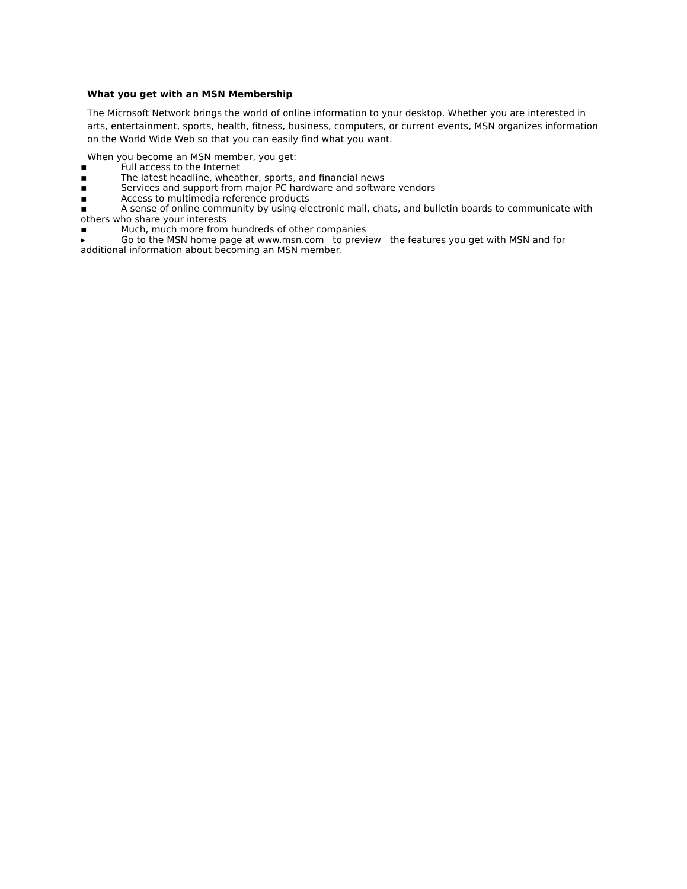What you get with an MSN Membership
The Microsoft Network brings the world of online information to your desktop. Whether you are interested in arts, entertainment, sports, health, fitness, business, computers, or current events, MSN organizes information on the World Wide Web so that you can easily find what you want.
When you become an MSN member, you get:
▪ Full access to the Internet
▪ The latest headline, wheather, sports, and financial news
▪ Services and support from major PC hardware and software vendors
▪ Access to multimedia reference products
▪ A sense of online community by using electronic mail, chats, and bulletin boards to communicate with others who share your interests
▪ Much, much more from hundreds of other companies
▸ Go to the MSN home page at www.msn.com to preview the features you get with MSN and for additional information about becoming an MSN member.